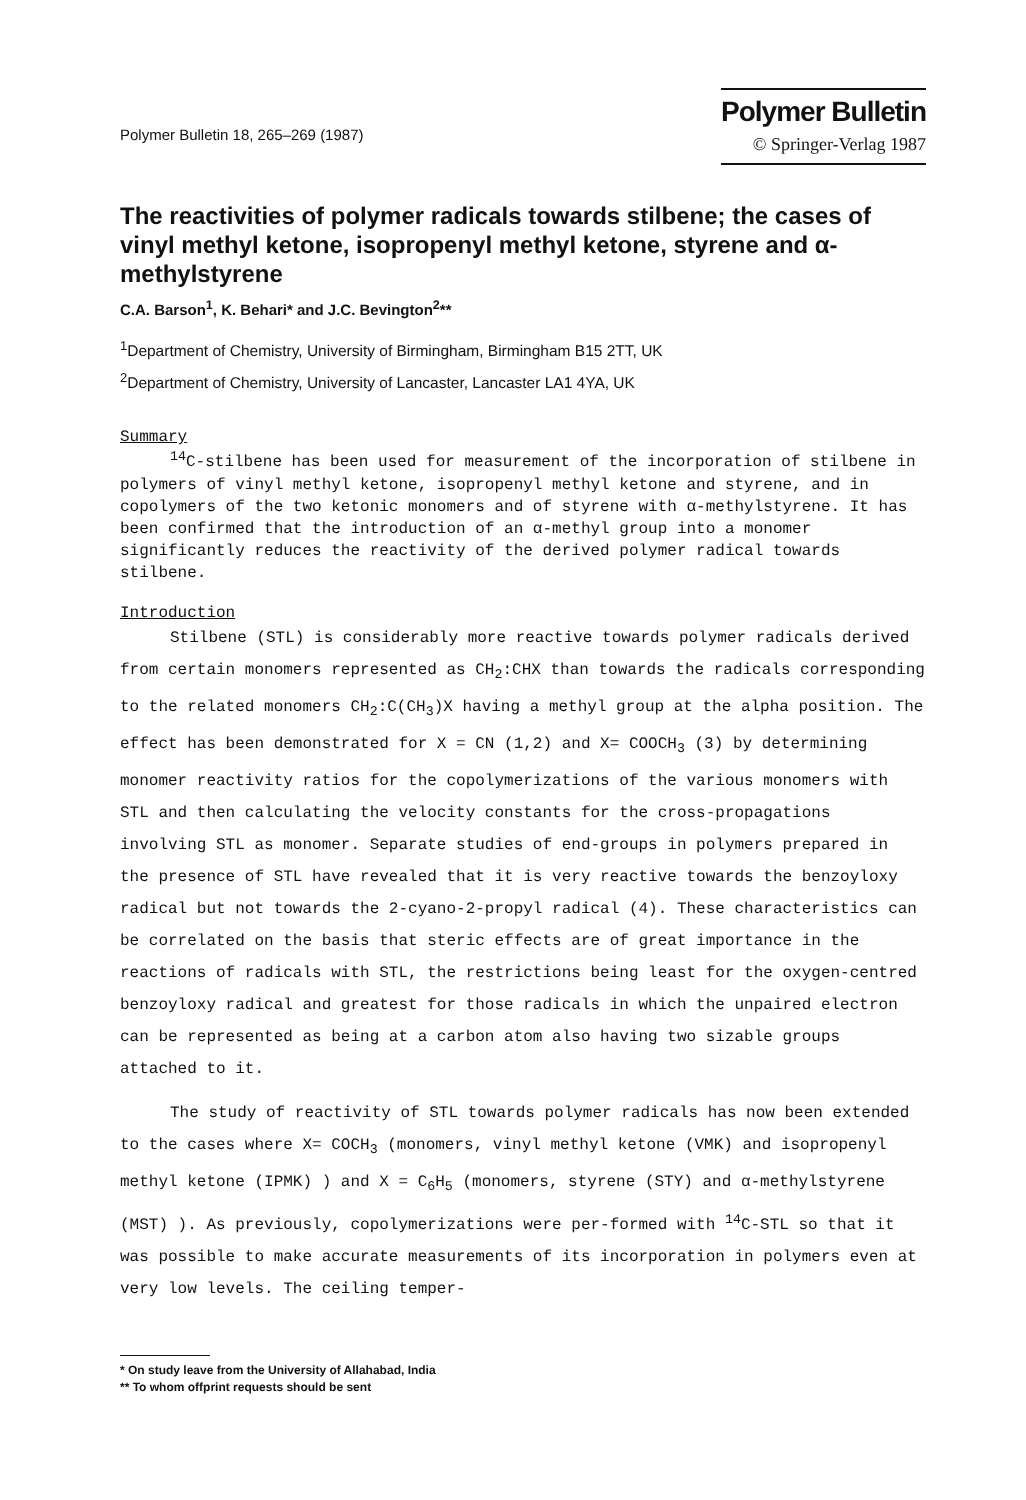Polymer Bulletin 18, 265–269 (1987)
Polymer Bulletin
© Springer-Verlag 1987
The reactivities of polymer radicals towards stilbene; the cases of vinyl methyl ketone, isopropenyl methyl ketone, styrene and α-methylstyrene
C.A. Barson<sup>1</sup>, K. Behari* and J.C. Bevington<sup>2</sup>**
<sup>1</sup> Department of Chemistry, University of Birmingham, Birmingham B15 2TT, UK
<sup>2</sup> Department of Chemistry, University of Lancaster, Lancaster LA1 4YA, UK
Summary
<sup>14</sup>C-stilbene has been used for measurement of the incorporation of stilbene in polymers of vinyl methyl ketone, isopropenyl methyl ketone and styrene, and in copolymers of the two ketonic monomers and of styrene with α-methylstyrene. It has been confirmed that the introduction of an α-methyl group into a monomer significantly reduces the reactivity of the derived polymer radical towards stilbene.
Introduction
Stilbene (STL) is considerably more reactive towards polymer radicals derived from certain monomers represented as CH<sub>2</sub>:CHX than towards the radicals corresponding to the related monomers CH<sub>2</sub>:C(CH<sub>3</sub>)X having a methyl group at the alpha position. The effect has been demonstrated for X = CN (1,2) and X= COOCH<sub>3</sub> (3) by determining monomer reactivity ratios for the copolymerizations of the various monomers with STL and then calculating the velocity constants for the cross-propagations involving STL as monomer. Separate studies of end-groups in polymers prepared in the presence of STL have revealed that it is very reactive towards the benzoyloxy radical but not towards the 2-cyano-2-propyl radical (4). These characteristics can be correlated on the basis that steric effects are of great importance in the reactions of radicals with STL, the restrictions being least for the oxygen-centred benzoyloxy radical and greatest for those radicals in which the unpaired electron can be represented as being at a carbon atom also having two sizable groups attached to it.
The study of reactivity of STL towards polymer radicals has now been extended to the cases where X= COCH<sub>3</sub> (monomers, vinyl methyl ketone (VMK) and isopropenyl methyl ketone (IPMK) ) and X = C<sub>6</sub>H<sub>5</sub> (monomers, styrene (STY) and α-methylstyrene (MST) ). As previously, copolymerizations were per-formed with <sup>14</sup>C-STL so that it was possible to make accurate measurements of its incorporation in polymers even at very low levels. The ceiling temper-
* On study leave from the University of Allahabad, India
** To whom offprint requests should be sent